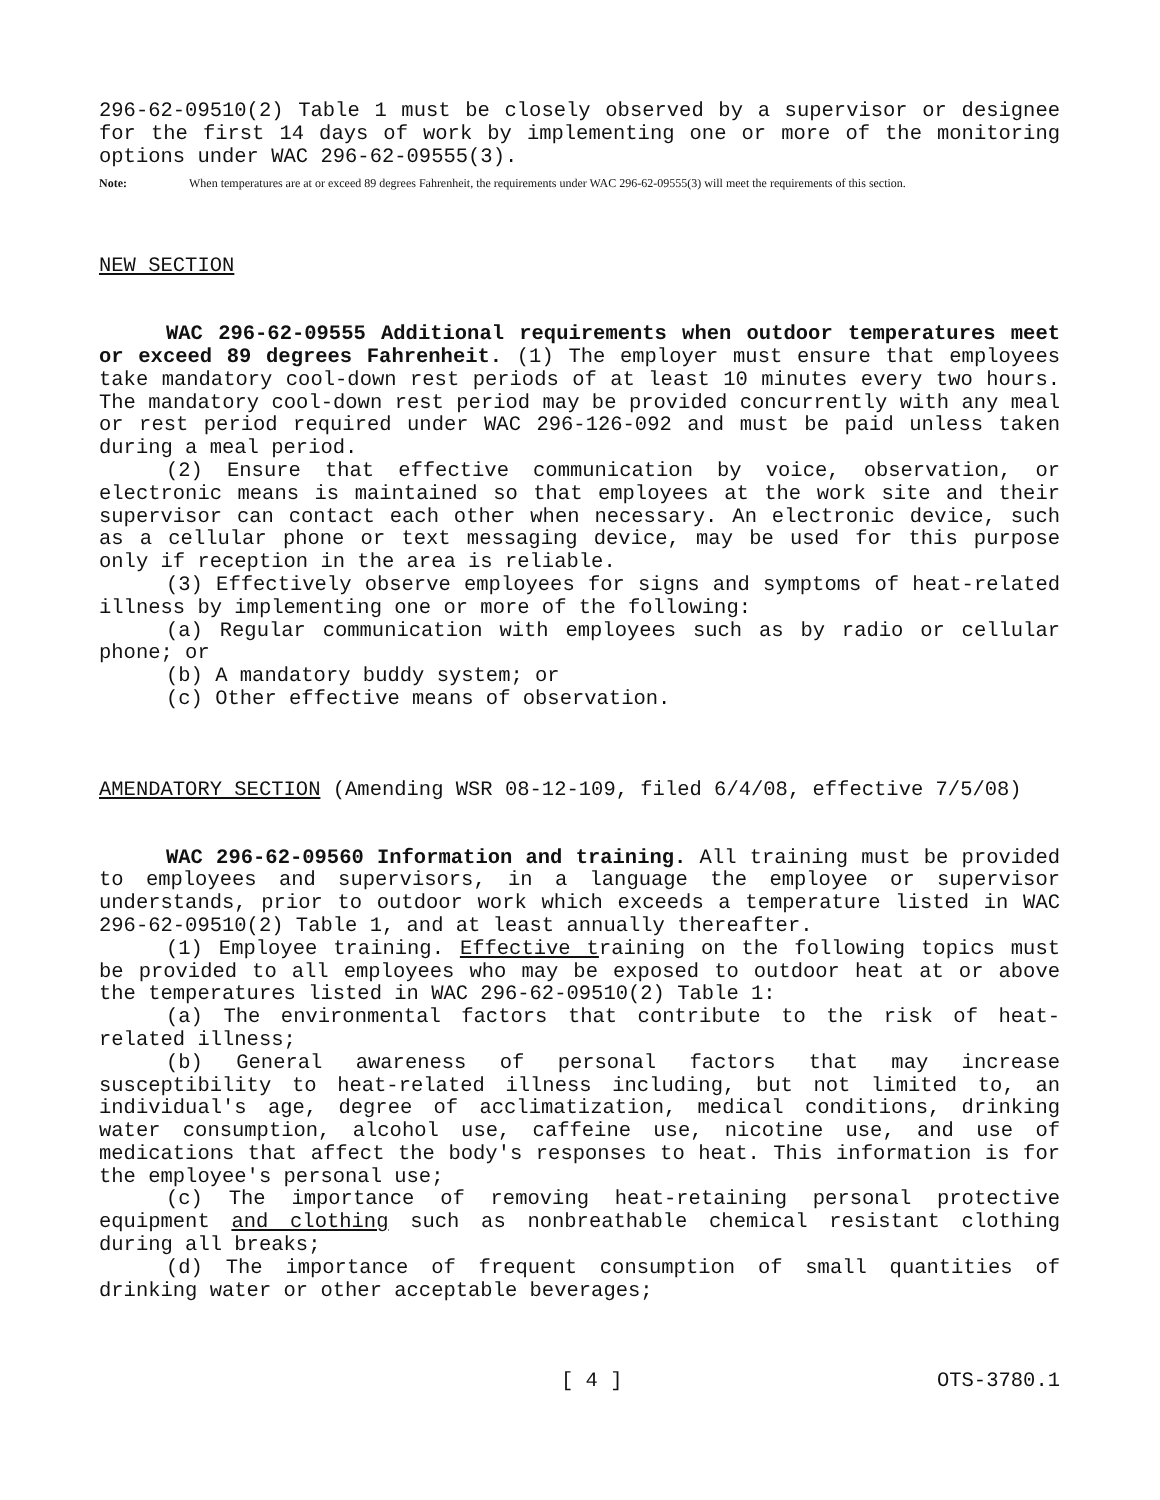296-62-09510(2) Table 1 must be closely observed by a supervisor or designee for the first 14 days of work by implementing one or more of the monitoring options under WAC 296-62-09555(3).
Note: When temperatures are at or exceed 89 degrees Fahrenheit, the requirements under WAC 296-62-09555(3) will meet the requirements of this section.
NEW SECTION
WAC 296-62-09555 Additional requirements when outdoor temperatures meet or exceed 89 degrees Fahrenheit. (1) The employer must ensure that employees take mandatory cool-down rest periods of at least 10 minutes every two hours. The mandatory cool-down rest period may be provided concurrently with any meal or rest period required under WAC 296-126-092 and must be paid unless taken during a meal period.
(2) Ensure that effective communication by voice, observation, or electronic means is maintained so that employees at the work site and their supervisor can contact each other when necessary. An electronic device, such as a cellular phone or text messaging device, may be used for this purpose only if reception in the area is reliable.
(3) Effectively observe employees for signs and symptoms of heat-related illness by implementing one or more of the following:
(a) Regular communication with employees such as by radio or cellular phone; or
(b) A mandatory buddy system; or
(c) Other effective means of observation.
AMENDATORY SECTION (Amending WSR 08-12-109, filed 6/4/08, effective 7/5/08)
WAC 296-62-09560 Information and training. All training must be provided to employees and supervisors, in a language the employee or supervisor understands, prior to outdoor work which exceeds a temperature listed in WAC 296-62-09510(2) Table 1, and at least annually thereafter.
(1) Employee training. Effective training on the following topics must be provided to all employees who may be exposed to outdoor heat at or above the temperatures listed in WAC 296-62-09510(2) Table 1:
(a) The environmental factors that contribute to the risk of heat-related illness;
(b) General awareness of personal factors that may increase susceptibility to heat-related illness including, but not limited to, an individual's age, degree of acclimatization, medical conditions, drinking water consumption, alcohol use, caffeine use, nicotine use, and use of medications that affect the body's responses to heat. This information is for the employee's personal use;
(c) The importance of removing heat-retaining personal protective equipment and clothing such as nonbreathable chemical resistant clothing during all breaks;
(d) The importance of frequent consumption of small quantities of drinking water or other acceptable beverages;
[ 4 ] OTS-3780.1